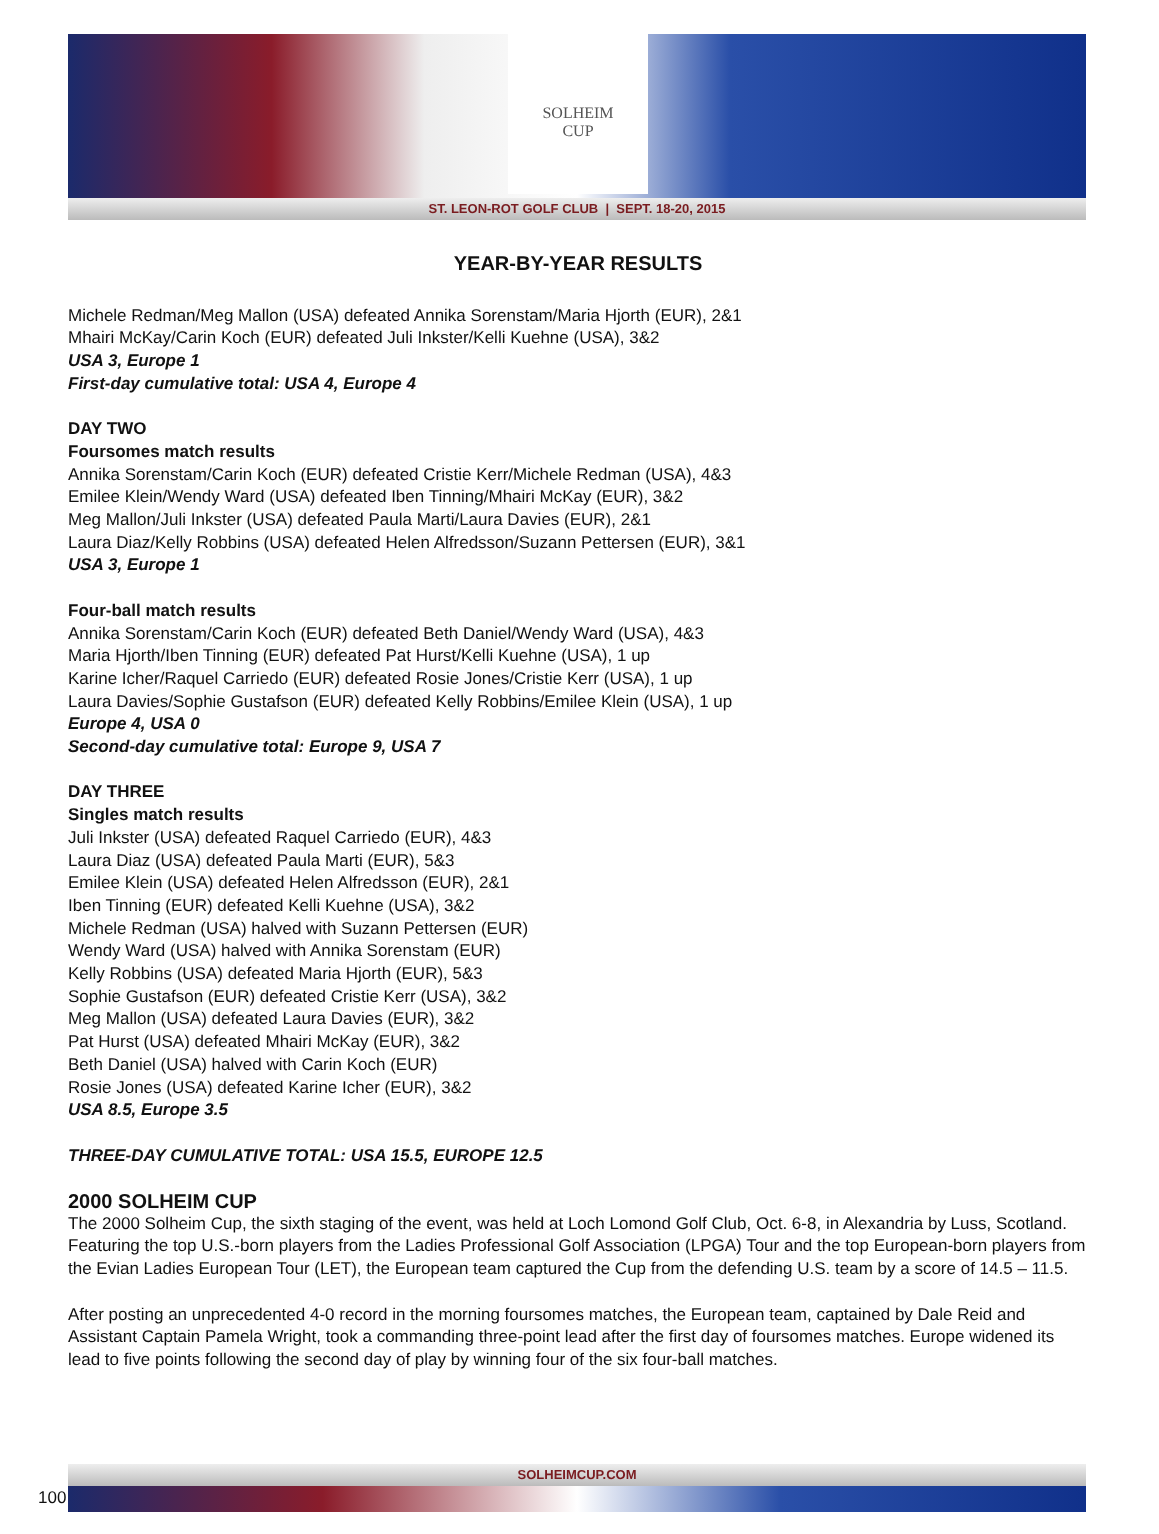SOLHEIM
CUP
ST. LEON-ROT GOLF CLUB | SEPT. 18-20, 2015
YEAR-BY-YEAR RESULTS
Michele Redman/Meg Mallon (USA) defeated Annika Sorenstam/Maria Hjorth (EUR), 2&1
Mhairi McKay/Carin Koch (EUR) defeated Juli Inkster/Kelli Kuehne (USA), 3&2
USA 3, Europe 1
First-day cumulative total: USA 4, Europe 4
DAY TWO
Foursomes match results
Annika Sorenstam/Carin Koch (EUR) defeated Cristie Kerr/Michele Redman (USA), 4&3
Emilee Klein/Wendy Ward (USA) defeated Iben Tinning/Mhairi McKay (EUR), 3&2
Meg Mallon/Juli Inkster (USA) defeated Paula Marti/Laura Davies (EUR), 2&1
Laura Diaz/Kelly Robbins (USA) defeated Helen Alfredsson/Suzann Pettersen (EUR), 3&1
USA 3, Europe 1
Four-ball match results
Annika Sorenstam/Carin Koch (EUR) defeated Beth Daniel/Wendy Ward (USA), 4&3
Maria Hjorth/Iben Tinning (EUR) defeated Pat Hurst/Kelli Kuehne (USA), 1 up
Karine Icher/Raquel Carriedo (EUR) defeated Rosie Jones/Cristie Kerr (USA), 1 up
Laura Davies/Sophie Gustafson (EUR) defeated Kelly Robbins/Emilee Klein (USA), 1 up
Europe 4, USA 0
Second-day cumulative total: Europe 9, USA 7
DAY THREE
Singles match results
Juli Inkster (USA) defeated Raquel Carriedo (EUR), 4&3
Laura Diaz (USA) defeated Paula Marti (EUR), 5&3
Emilee Klein (USA) defeated Helen Alfredsson (EUR), 2&1
Iben Tinning (EUR) defeated Kelli Kuehne (USA), 3&2
Michele Redman (USA) halved with Suzann Pettersen (EUR)
Wendy Ward (USA) halved with Annika Sorenstam (EUR)
Kelly Robbins (USA) defeated Maria Hjorth (EUR), 5&3
Sophie Gustafson (EUR) defeated Cristie Kerr (USA), 3&2
Meg Mallon (USA) defeated Laura Davies (EUR), 3&2
Pat Hurst (USA) defeated Mhairi McKay (EUR), 3&2
Beth Daniel (USA) halved with Carin Koch (EUR)
Rosie Jones (USA) defeated Karine Icher (EUR), 3&2
USA 8.5, Europe 3.5
THREE-DAY CUMULATIVE TOTAL: USA 15.5, EUROPE 12.5
2000 SOLHEIM CUP
The 2000 Solheim Cup, the sixth staging of the event, was held at Loch Lomond Golf Club, Oct. 6-8, in Alexandria by Luss, Scotland. Featuring the top U.S.-born players from the Ladies Professional Golf Association (LPGA) Tour and the top European-born players from the Evian Ladies European Tour (LET), the European team captured the Cup from the defending U.S. team by a score of 14.5 – 11.5.
After posting an unprecedented 4-0 record in the morning foursomes matches, the European team, captained by Dale Reid and Assistant Captain Pamela Wright, took a commanding three-point lead after the first day of foursomes matches. Europe widened its lead to five points following the second day of play by winning four of the six four-ball matches.
SOLHEIMCUP.COM
100